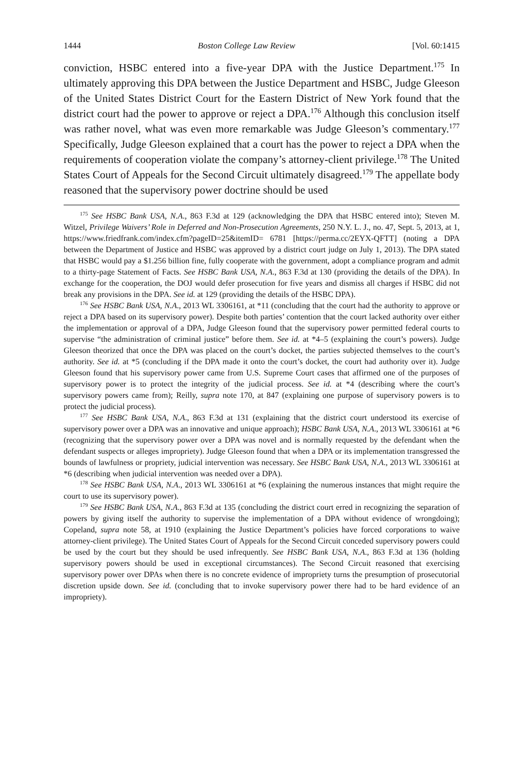1444 Boston College Law Review [Vol. 60:1415
conviction, HSBC entered into a five-year DPA with the Justice Department.<sup>175</sup> In ultimately approving this DPA between the Justice Department and HSBC, Judge Gleeson of the United States District Court for the Eastern District of New York found that the district court had the power to approve or reject a DPA.<sup>176</sup> Although this conclusion itself was rather novel, what was even more remarkable was Judge Gleeson’s commentary.<sup>177</sup> Specifically, Judge Gleeson explained that a court has the power to reject a DPA when the requirements of cooperation violate the company’s attorney-client privilege.<sup>178</sup> The United States Court of Appeals for the Second Circuit ultimately disagreed.<sup>179</sup> The appellate body reasoned that the supervisory power doctrine should be used
<sup>175</sup> See HSBC Bank USA, N.A., 863 F.3d at 129 (acknowledging the DPA that HSBC entered into); Steven M. Witzel, Privilege Waivers’ Role in Deferred and Non-Prosecution Agreements, 250 N.Y. L. J., no. 47, Sept. 5, 2013, at 1, https://www.friedfrank.com/index.cfm?pageID=25&itemID= 6781 [https://perma.cc/2EYX-QFTT] (noting a DPA between the Department of Justice and HSBC was approved by a district court judge on July 1, 2013). The DPA stated that HSBC would pay a $1.256 billion fine, fully cooperate with the government, adopt a compliance program and admit to a thirty-page Statement of Facts. See HSBC Bank USA, N.A., 863 F.3d at 130 (providing the details of the DPA). In exchange for the cooperation, the DOJ would defer prosecution for five years and dismiss all charges if HSBC did not break any provisions in the DPA. See id. at 129 (providing the details of the HSBC DPA).
<sup>176</sup> See HSBC Bank USA, N.A., 2013 WL 3306161, at *11 (concluding that the court had the authority to approve or reject a DPA based on its supervisory power). Despite both parties’ contention that the court lacked authority over either the implementation or approval of a DPA, Judge Gleeson found that the supervisory power permitted federal courts to supervise “the administration of criminal justice” before them. See id. at *4–5 (explaining the court’s powers). Judge Gleeson theorized that once the DPA was placed on the court’s docket, the parties subjected themselves to the court’s authority. See id. at *5 (concluding if the DPA made it onto the court’s docket, the court had authority over it). Judge Gleeson found that his supervisory power came from U.S. Supreme Court cases that affirmed one of the purposes of supervisory power is to protect the integrity of the judicial process. See id. at *4 (describing where the court’s supervisory powers came from); Reilly, supra note 170, at 847 (explaining one purpose of supervisory powers is to protect the judicial process).
<sup>177</sup> See HSBC Bank USA, N.A., 863 F.3d at 131 (explaining that the district court understood its exercise of supervisory power over a DPA was an innovative and unique approach); HSBC Bank USA, N.A., 2013 WL 3306161 at *6 (recognizing that the supervisory power over a DPA was novel and is normally requested by the defendant when the defendant suspects or alleges impropriety). Judge Gleeson found that when a DPA or its implementation transgressed the bounds of lawfulness or propriety, judicial intervention was necessary. See HSBC Bank USA, N.A., 2013 WL 3306161 at *6 (describing when judicial intervention was needed over a DPA).
<sup>178</sup> See HSBC Bank USA, N.A., 2013 WL 3306161 at *6 (explaining the numerous instances that might require the court to use its supervisory power).
<sup>179</sup> See HSBC Bank USA, N.A., 863 F.3d at 135 (concluding the district court erred in recognizing the separation of powers by giving itself the authority to supervise the implementation of a DPA without evidence of wrongdoing); Copeland, supra note 58, at 1910 (explaining the Justice Department’s policies have forced corporations to waive attorney-client privilege). The United States Court of Appeals for the Second Circuit conceded supervisory powers could be used by the court but they should be used infrequently. See HSBC Bank USA, N.A., 863 F.3d at 136 (holding supervisory powers should be used in exceptional circumstances). The Second Circuit reasoned that exercising supervisory power over DPAs when there is no concrete evidence of impropriety turns the presumption of prosecutorial discretion upside down. See id. (concluding that to invoke supervisory power there had to be hard evidence of an impropriety).